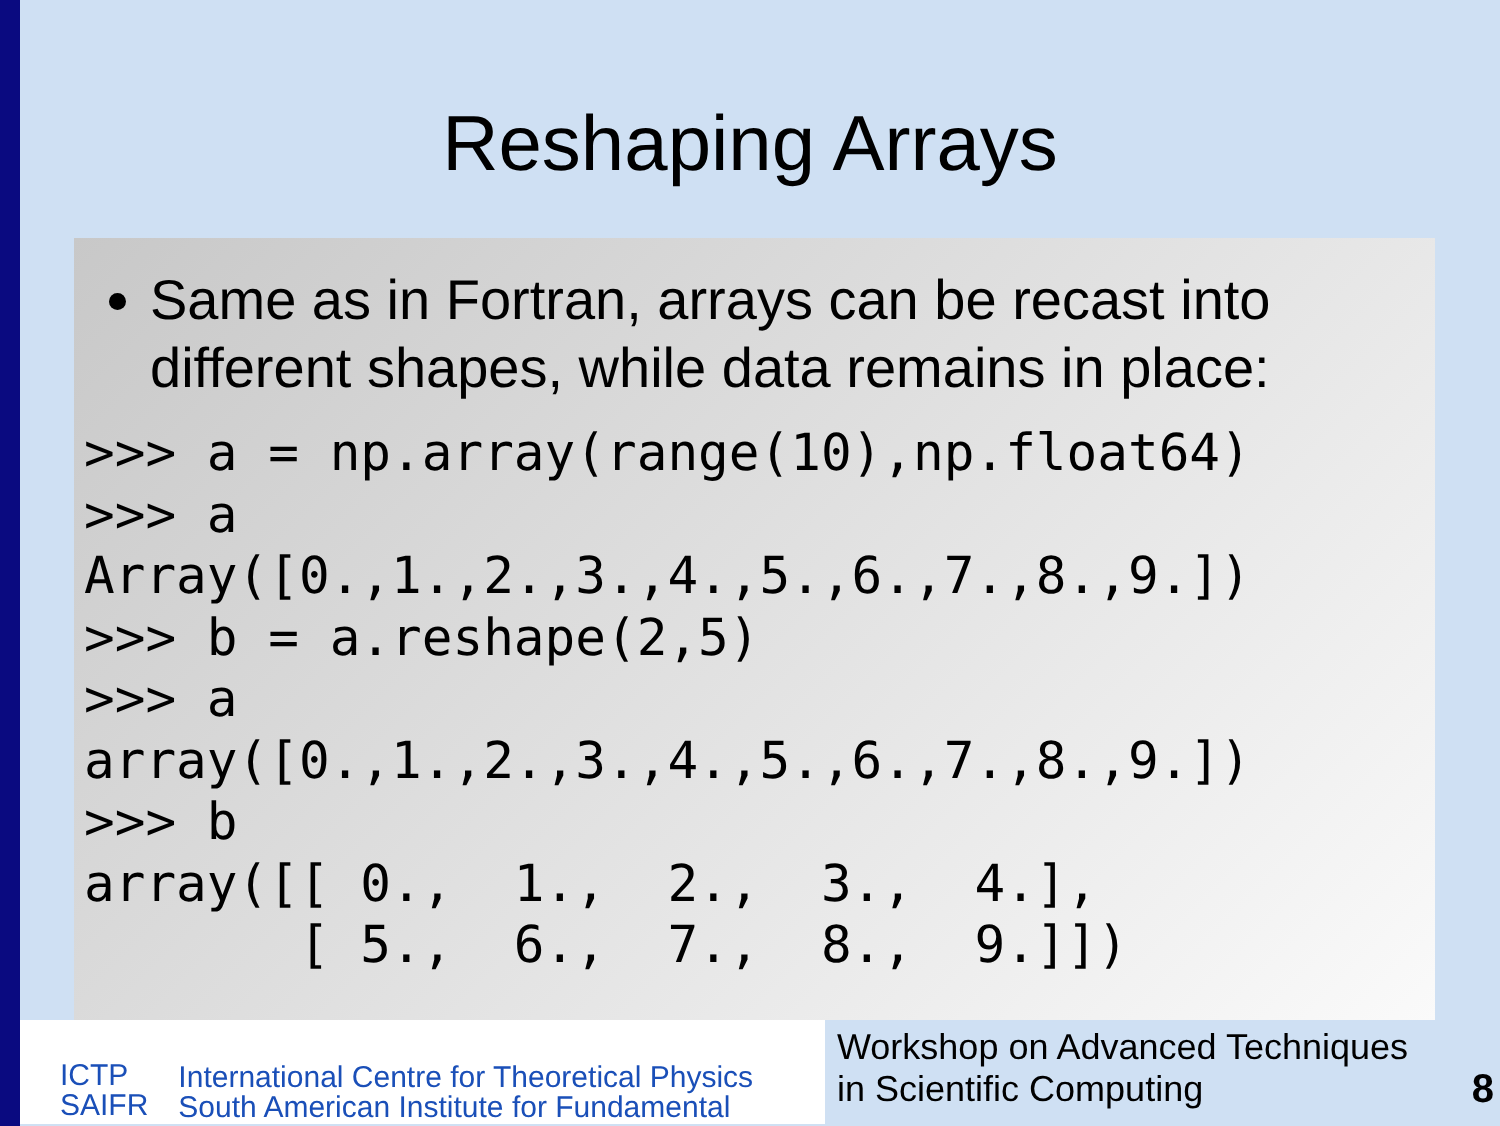Reshaping Arrays
Same as in Fortran, arrays can be recast into different shapes, while data remains in place:
>>> a = np.array(range(10),np.float64)
>>> a
Array([0.,1.,2.,3.,4.,5.,6.,7.,8.,9.])
>>> b = a.reshape(2,5)
>>> a
array([0.,1.,2.,3.,4.,5.,6.,7.,8.,9.])
>>> b
array([[ 0.,  1.,  2.,  3.,  4.],
       [ 5.,  6.,  7.,  8.,  9.]])
ICTP
SAIFR
International Centre for Theoretical Physics
South American Institute for Fundamental
Workshop on Advanced Techniques
in Scientific Computing
8